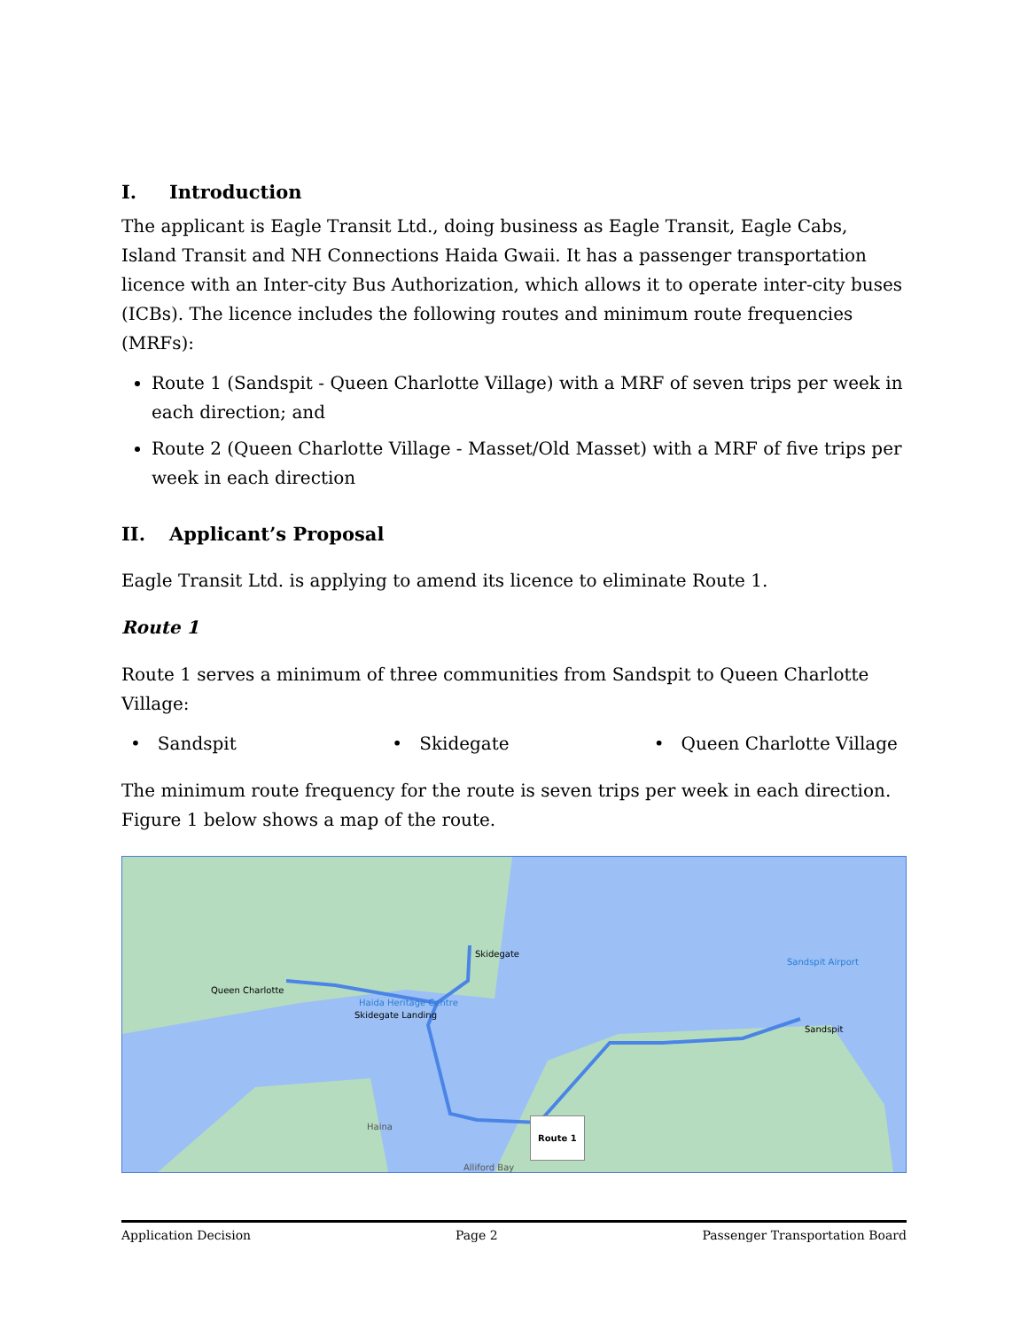I. Introduction
The applicant is Eagle Transit Ltd., doing business as Eagle Transit, Eagle Cabs, Island Transit and NH Connections Haida Gwaii. It has a passenger transportation licence with an Inter-city Bus Authorization, which allows it to operate inter-city buses (ICBs). The licence includes the following routes and minimum route frequencies (MRFs):
Route 1 (Sandspit - Queen Charlotte Village) with a MRF of seven trips per week in each direction; and
Route 2 (Queen Charlotte Village - Masset/Old Masset) with a MRF of five trips per week in each direction
II. Applicant’s Proposal
Eagle Transit Ltd. is applying to amend its licence to eliminate Route 1.
Route 1
Route 1 serves a minimum of three communities from Sandspit to Queen Charlotte Village:
• Sandspit • Skidegate • Queen Charlotte Village
The minimum route frequency for the route is seven trips per week in each direction. Figure 1 below shows a map of the route.
Queen Charlotte
Skidegate
Skidegate Landing
Haida Heritage Centre
Sandspit
Sandspit Airport
Haina
Alliford Bay
Route 1
Application Decision Page 2 Passenger Transportation Board